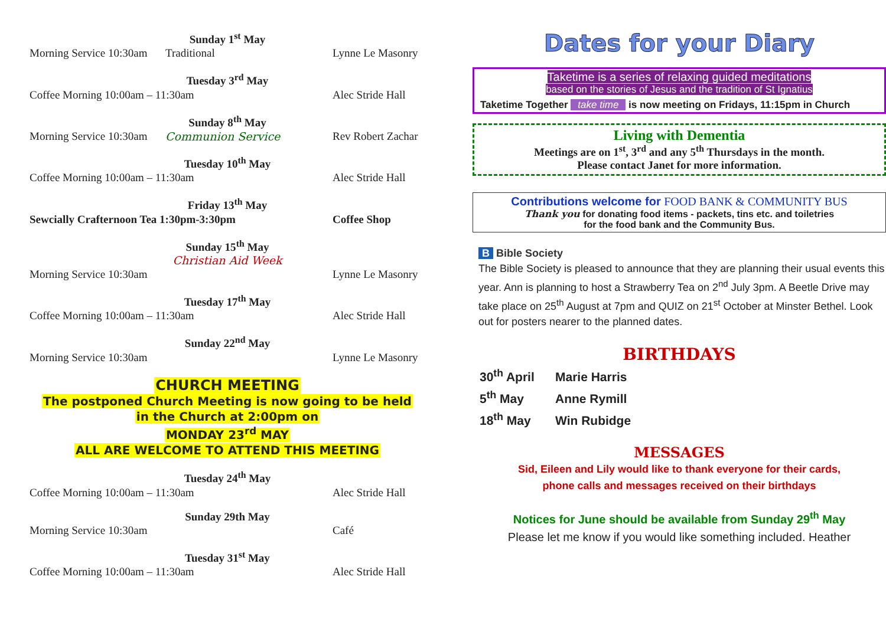Sunday 1<sup>st</sup> May
Morning Service 10:30am Traditional Lynne Le Masonry
Tuesday 3<sup>rd</sup> May
Coffee Morning 10:00am – 11:30am Alec Stride Hall
Sunday 8<sup>th</sup> May
Morning Service 10:30am Communion Service Rev Robert Zachar
Tuesday 10<sup>th</sup> May
Coffee Morning 10:00am – 11:30am Alec Stride Hall
Friday 13<sup>th</sup> May
Sewcially Crafternoon Tea 1:30pm-3:30pm Coffee Shop
Sunday 15<sup>th</sup> May
Christian Aid Week
Morning Service 10:30am Lynne Le Masonry
Tuesday 17<sup>th</sup> May
Coffee Morning 10:00am – 11:30am Alec Stride Hall
Sunday 22<sup>nd</sup> May
Morning Service 10:30am Lynne Le Masonry
CHURCH MEETING
The postponed Church Meeting is now going to be held
in the Church at 2:00pm on
MONDAY 23<sup>rd</sup> MAY
ALL ARE WELCOME TO ATTEND THIS MEETING
Tuesday 24<sup>th</sup> May
Coffee Morning 10:00am – 11:30am Alec Stride Hall
Sunday 29th May
Morning Service 10:30am Café
Tuesday 31<sup>st</sup> May
Coffee Morning 10:00am – 11:30am Alec Stride Hall
Dates for your Diary
Taketime is a series of relaxing guided meditations
based on the stories of Jesus and the tradition of St Ignatius
Taketime Together take time is now meeting on Fridays, 11:15pm in Church
Living with Dementia
Meetings are on 1<sup>st</sup>, 3<sup>rd</sup> and any 5<sup>th</sup> Thursdays in the month.
Please contact Janet for more information.
Contributions welcome for FOOD BANK & COMMUNITY BUS
Thank you for donating food items - packets, tins etc. and toiletries
for the food bank and the Community Bus.
B Bible Society
The Bible Society is pleased to announce that they are planning their usual events this year. Ann is planning to host a Strawberry Tea on 2<sup>nd</sup> July 3pm. A Beetle Drive may take place on 25<sup>th</sup> August at 7pm and QUIZ on 21<sup>st</sup> October at Minster Bethel. Look out for posters nearer to the planned dates.
BIRTHDAYS
30<sup>th</sup> April Marie Harris
5<sup>th</sup> May Anne Rymill
18<sup>th</sup> May Win Rubidge
MESSAGES
Sid, Eileen and Lily would like to thank everyone for their cards,
phone calls and messages received on their birthdays
Notices for June should be available from Sunday 29<sup>th</sup> May
Please let me know if you would like something included. Heather